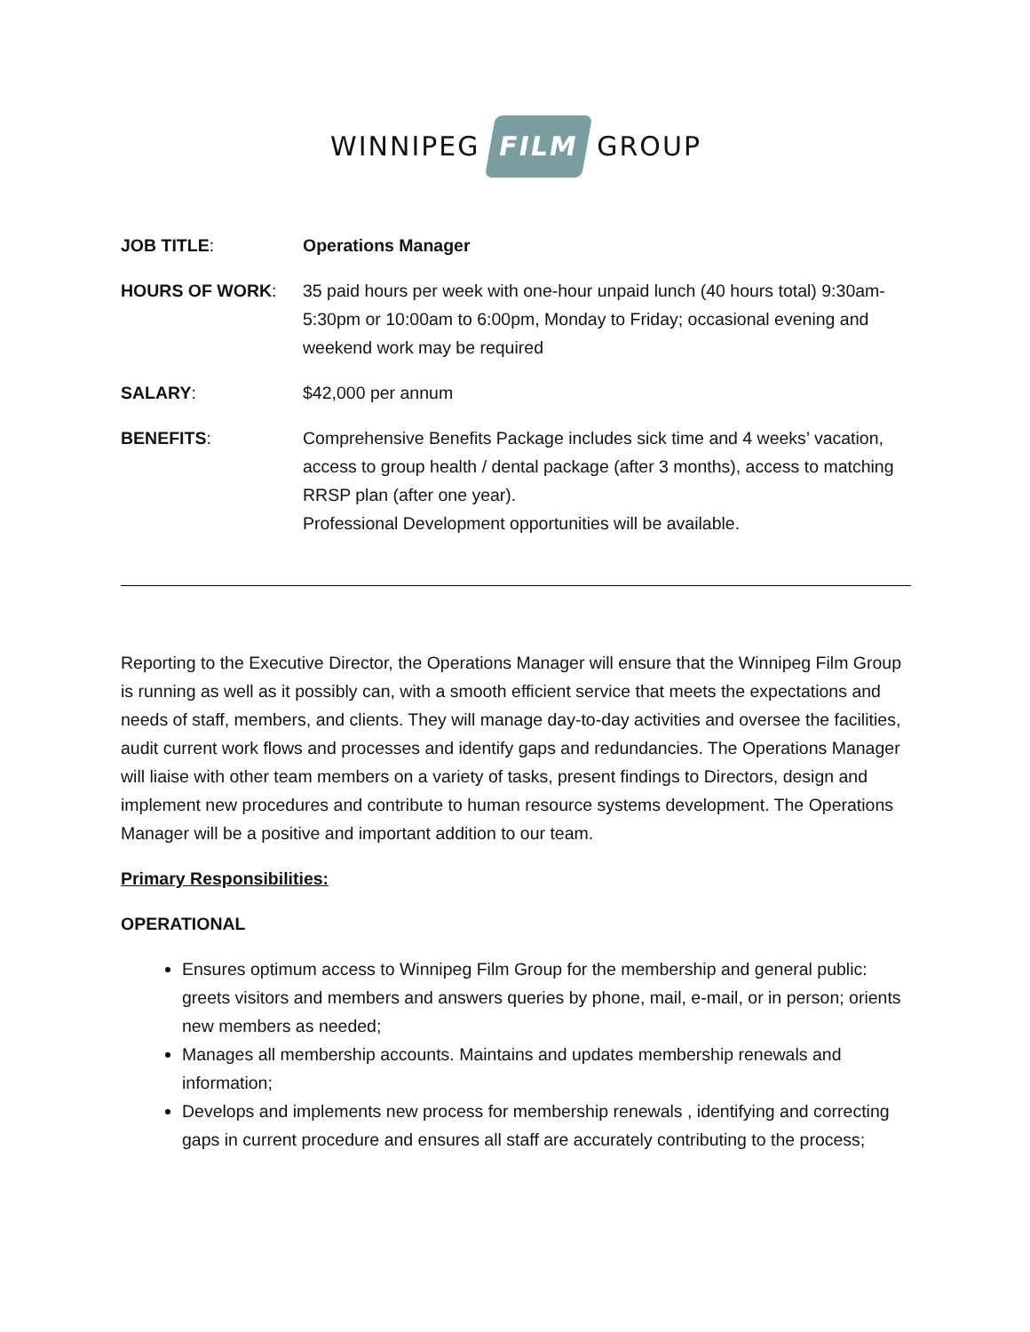WINNIPEG FILM GROUP
| JOB TITLE : | Operations Manager |
| HOURS OF WORK : | 35 paid hours per week with one-hour unpaid lunch (40 hours total) 9:30am-5:30pm or 10:00am to 6:00pm, Monday to Friday; occasional evening and weekend work may be required |
| SALARY : | $42,000 per annum |
| BENEFITS : | Comprehensive Benefits Package includes sick time and 4 weeks’ vacation, access to group health / dental package (after 3 months), access to matching RRSP plan (after one year). Professional Development opportunities will be available. |
Reporting to the Executive Director, the Operations Manager will ensure that the Winnipeg Film Group is running as well as it possibly can, with a smooth efficient service that meets the expectations and needs of staff, members, and clients. They will manage day-to-day activities and oversee the facilities, audit current work flows and processes and identify gaps and redundancies. The Operations Manager will liaise with other team members on a variety of tasks, present findings to Directors, design and implement new procedures and contribute to human resource systems development. The Operations Manager will be a positive and important addition to our team.
Primary Responsibilities:
OPERATIONAL
Ensures optimum access to Winnipeg Film Group for the membership and general public: greets visitors and members and answers queries by phone, mail, e-mail, or in person; orients new members as needed;
Manages all membership accounts. Maintains and updates membership renewals and information;
Develops and implements new process for membership renewals , identifying and correcting gaps in current procedure and ensures all staff are accurately contributing to the process;